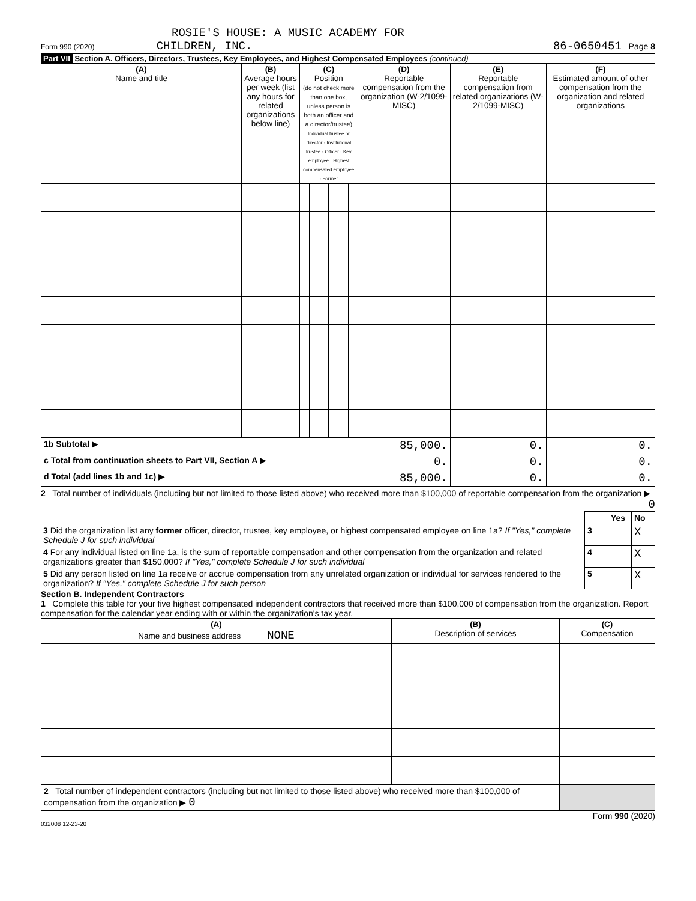ROSIE'S HOUSE: A MUSIC ACADEMY FOR
Form 990 (2020) CHILDREN, INC. 86-0650451 Page 8
Part VII Section A. Officers, Directors, Trustees, Key Employees, and Highest Compensated Employees (continued)
| (A) Name and title | (B) Average hours per week (list any hours for related organizations below line) | (C) Position (do not check more than one box, unless person is both an officer and a director/trustee) Individual trustee or director · Institutional trustee · Officer · Key employee · Highest compensated employee · Former | | | | | | (D) Reportable compensation from the organization (W-2/1099-MISC) | (E) Reportable compensation from related organizations (W-2/1099-MISC) | (F) Estimated amount of other compensation from the organization and related organizations |
| 1b Subtotal ▶ | | | | | | | | 85,000. | 0. | 0. |
| c Total from continuation sheets to Part VII, Section A ▶ | | | | | | | | 0. | 0. | 0. |
| d Total (add lines 1b and 1c) ▶ | | | | | | | | 85,000. | 0. | 0. |
2 Total number of individuals (including but not limited to those listed above) who received more than $100,000 of reportable compensation from the organization ▶ 0
| | | Yes | No |
| 3 Did the organization list any former officer, director, trustee, key employee, or highest compensated employee on line 1a? If "Yes," complete Schedule J for such individual | 3 | | X |
| 4 For any individual listed on line 1a, is the sum of reportable compensation and other compensation from the organization and related organizations greater than $150,000? If "Yes," complete Schedule J for such individual | 4 | | X |
| 5 Did any person listed on line 1a receive or accrue compensation from any unrelated organization or individual for services rendered to the organization? If "Yes," complete Schedule J for such person | 5 | | X |
Section B. Independent Contractors
1 Complete this table for your five highest compensated independent contractors that received more than $100,000 of compensation from the organization. Report compensation for the calendar year ending with or within the organization's tax year.
| (A) Name and business address NONE | (B) Description of services | (C) Compensation |
| 2 Total number of independent contractors (including but not limited to those listed above) who received more than $100,000 of compensation from the organization ▶ 0 | | |
Form 990 (2020)
032008 12-23-20